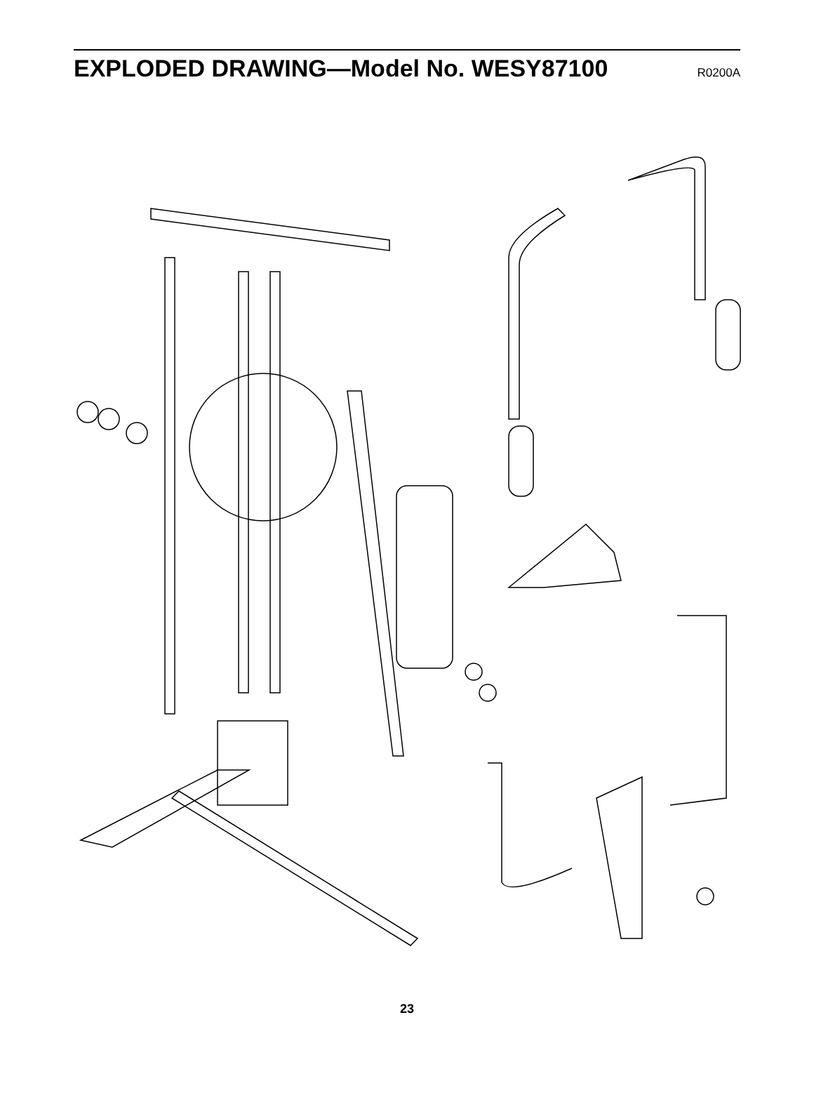EXPLODED DRAWING—Model No. WESY87100
R0200A
7 74 11 50 11 8 27 55 15 12 44 71 15 8 49 23 6 74 69 27 21 70 21 44 21 69 47 70 3 3 61 50 7 44 60 56 48 45 55 68 6 3 78 21 15 78 20 3 44 12 21 21 66 42 45 12 15 2 23 41 13 3 10 57 67 58 72 40 30 34 80 43 10 38 28 37 32 76 79 18 10 3 44 14 36 10 49 2 24 3 49 62 78 15 2 33 63 78 29 30 34 71 34 64 51 35 30 25 28 46 9 44 8 3 81 65 49 34 30 32 3 3 5 26 49 22 16 19 71 51 9 46 3 14 31 15 54 73 4 77 52 21 66 1 58 39 27 59 31 21 17 53 75
23